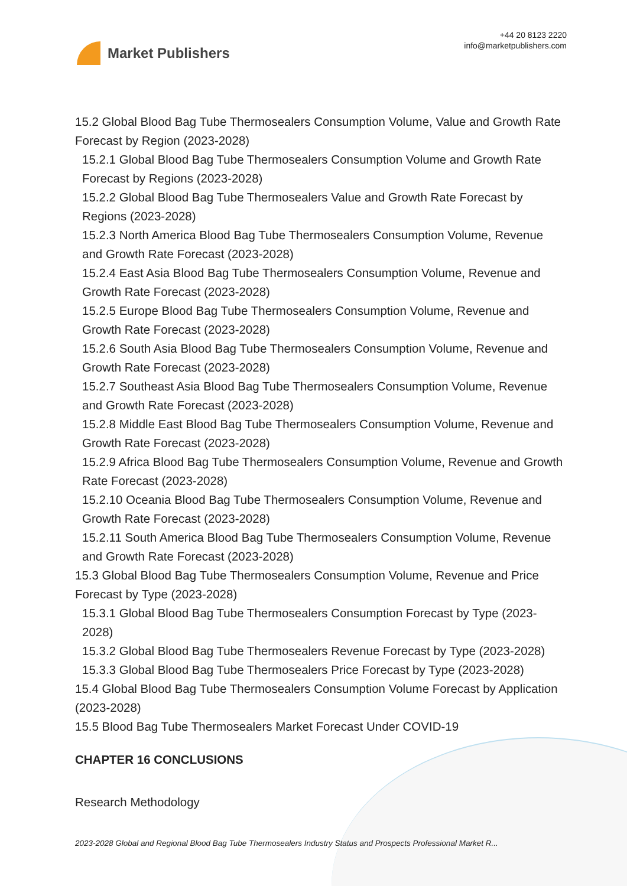Market Publishers
+44 20 8123 2220
info@marketpublishers.com
15.2 Global Blood Bag Tube Thermosealers Consumption Volume, Value and Growth Rate Forecast by Region (2023-2028)
15.2.1 Global Blood Bag Tube Thermosealers Consumption Volume and Growth Rate Forecast by Regions (2023-2028)
15.2.2 Global Blood Bag Tube Thermosealers Value and Growth Rate Forecast by Regions (2023-2028)
15.2.3 North America Blood Bag Tube Thermosealers Consumption Volume, Revenue and Growth Rate Forecast (2023-2028)
15.2.4 East Asia Blood Bag Tube Thermosealers Consumption Volume, Revenue and Growth Rate Forecast (2023-2028)
15.2.5 Europe Blood Bag Tube Thermosealers Consumption Volume, Revenue and Growth Rate Forecast (2023-2028)
15.2.6 South Asia Blood Bag Tube Thermosealers Consumption Volume, Revenue and Growth Rate Forecast (2023-2028)
15.2.7 Southeast Asia Blood Bag Tube Thermosealers Consumption Volume, Revenue and Growth Rate Forecast (2023-2028)
15.2.8 Middle East Blood Bag Tube Thermosealers Consumption Volume, Revenue and Growth Rate Forecast (2023-2028)
15.2.9 Africa Blood Bag Tube Thermosealers Consumption Volume, Revenue and Growth Rate Forecast (2023-2028)
15.2.10 Oceania Blood Bag Tube Thermosealers Consumption Volume, Revenue and Growth Rate Forecast (2023-2028)
15.2.11 South America Blood Bag Tube Thermosealers Consumption Volume, Revenue and Growth Rate Forecast (2023-2028)
15.3 Global Blood Bag Tube Thermosealers Consumption Volume, Revenue and Price Forecast by Type (2023-2028)
15.3.1 Global Blood Bag Tube Thermosealers Consumption Forecast by Type (2023-2028)
15.3.2 Global Blood Bag Tube Thermosealers Revenue Forecast by Type (2023-2028)
15.3.3 Global Blood Bag Tube Thermosealers Price Forecast by Type (2023-2028)
15.4 Global Blood Bag Tube Thermosealers Consumption Volume Forecast by Application (2023-2028)
15.5 Blood Bag Tube Thermosealers Market Forecast Under COVID-19
CHAPTER 16 CONCLUSIONS
Research Methodology
2023-2028 Global and Regional Blood Bag Tube Thermosealers Industry Status and Prospects Professional Market R...